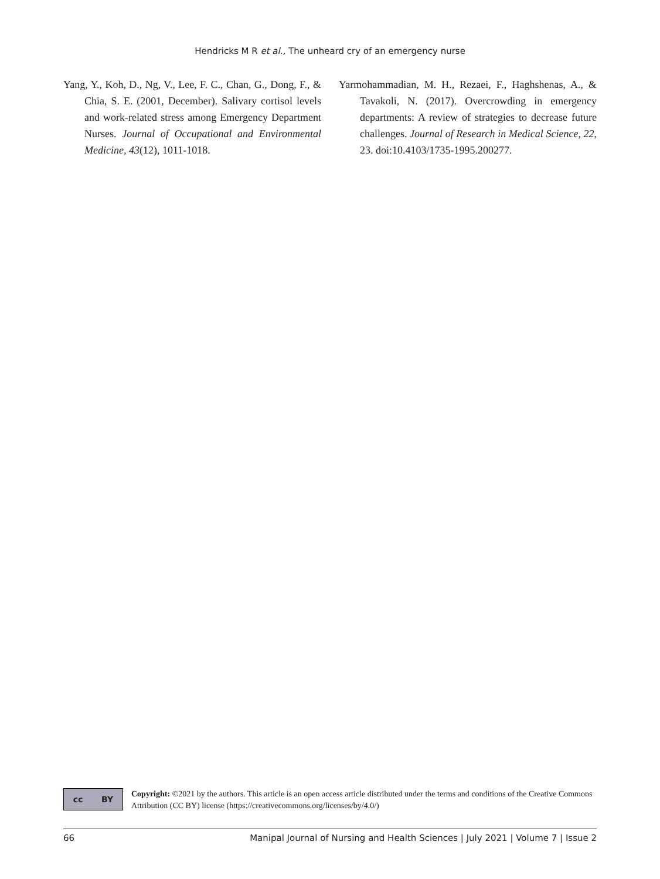Hendricks M R et al., The unheard cry of an emergency nurse
Yang, Y., Koh, D., Ng, V., Lee, F. C., Chan, G., Dong, F., & Chia, S. E. (2001, December). Salivary cortisol levels and work-related stress among Emergency Department Nurses. Journal of Occupational and Environmental Medicine, 43(12), 1011-1018.
Yarmohammadian, M. H., Rezaei, F., Haghshenas, A., & Tavakoli, N. (2017). Overcrowding in emergency departments: A review of strategies to decrease future challenges. Journal of Research in Medical Science, 22, 23. doi:10.4103/1735-1995.200277.
cc BY
Copyright: ©2021 by the authors. This article is an open access article distributed under the terms and conditions of the Creative Commons Attribution (CC BY) license (https://creativecommons.org/licenses/by/4.0/)
66 Manipal Journal of Nursing and Health Sciences | July 2021 | Volume 7 | Issue 2